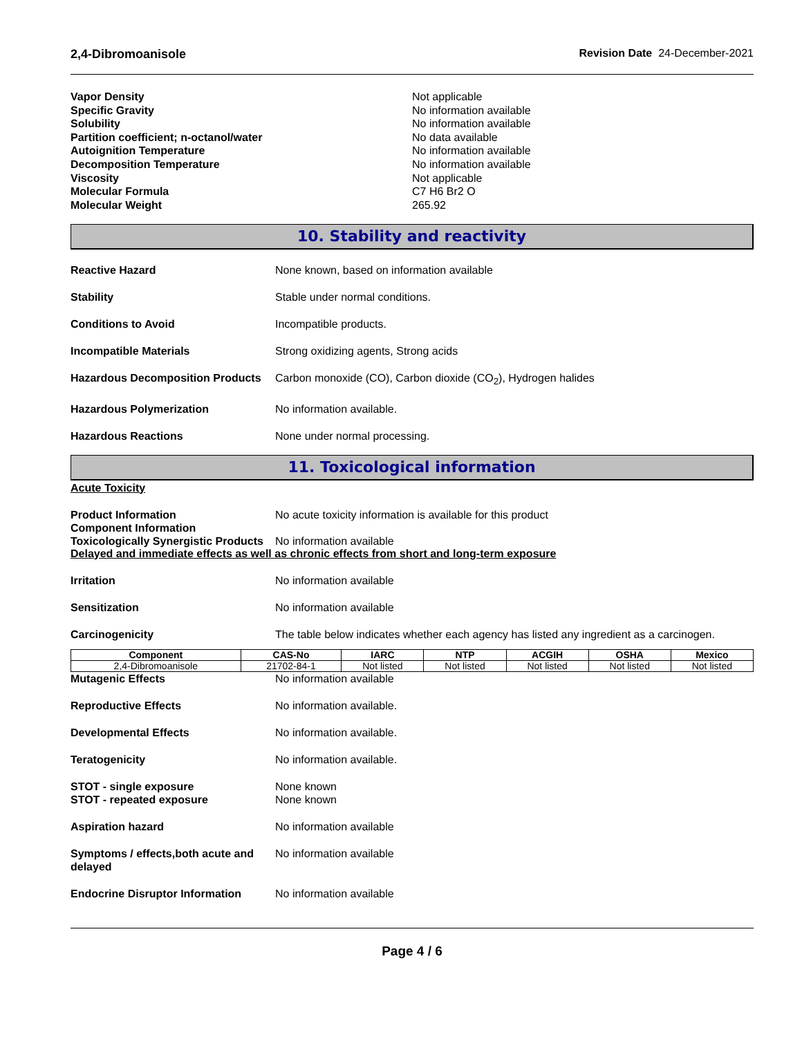2,4-Dibromoanisole Revision Date 24-December-2021
Vapor Density Not applicable
Specific Gravity No information available
Solubility No information available
Partition coefficient; n-octanol/water No data available
Autoignition Temperature No information available
Decomposition Temperature No information available
Viscosity Not applicable
Molecular Formula C7 H6 Br2 O
Molecular Weight 265.92
10. Stability and reactivity
Reactive Hazard None known, based on information available
Stability Stable under normal conditions.
Conditions to Avoid Incompatible products.
Incompatible Materials Strong oxidizing agents, Strong acids
Hazardous Decomposition Products Carbon monoxide (CO), Carbon dioxide (CO<sub>2</sub>), Hydrogen halides
Hazardous Polymerization No information available.
Hazardous Reactions None under normal processing.
11. Toxicological information
Acute Toxicity
Product Information
Component Information No acute toxicity information is available for this product
Toxicologically Synergistic Products No information available
Delayed and immediate effects as well as chronic effects from short and long-term exposure
Irritation No information available
Sensitization No information available
Carcinogenicity The table below indicates whether each agency has listed any ingredient as a carcinogen.
| Component | CAS-No | IARC | NTP | ACGIH | OSHA | Mexico |
| --- | --- | --- | --- | --- | --- | --- |
| 2,4-Dibromoanisole | 21702-84-1 | Not listed | Not listed | Not listed | Not listed | Not listed |
Mutagenic Effects No information available
Reproductive Effects No information available.
Developmental Effects No information available.
Teratogenicity No information available.
STOT - single exposure
STOT - repeated exposure None known
None known
Aspiration hazard No information available
Symptoms / effects,both acute and delayed No information available
Endocrine Disruptor Information No information available
Page 4 / 6